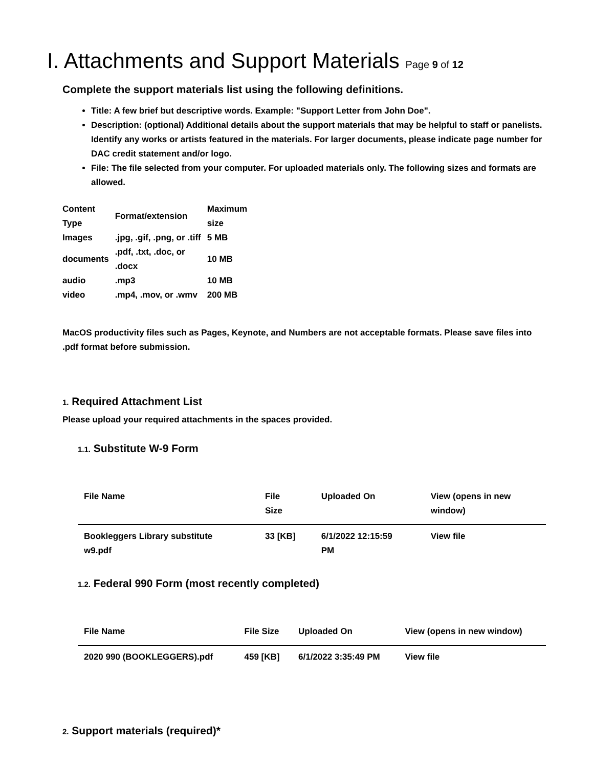I. Attachments and Support Materials Page 9 of 12
Complete the support materials list using the following definitions.
Title: A few brief but descriptive words. Example: "Support Letter from John Doe".
Description: (optional) Additional details about the support materials that may be helpful to staff or panelists. Identify any works or artists featured in the materials. For larger documents, please indicate page number for DAC credit statement and/or logo.
File: The file selected from your computer. For uploaded materials only. The following sizes and formats are allowed.
| Content Type | Format/extension | Maximum size |
| --- | --- | --- |
| Images | .jpg, .gif, .png, or .tiff | 5 MB |
| documents | .pdf, .txt, .doc, or .docx | 10 MB |
| audio | .mp3 | 10 MB |
| video | .mp4, .mov, or .wmv | 200 MB |
MacOS productivity files such as Pages, Keynote, and Numbers are not acceptable formats. Please save files into .pdf format before submission.
1. Required Attachment List
Please upload your required attachments in the spaces provided.
1.1. Substitute W-9 Form
| File Name | File Size | Uploaded On | View (opens in new window) |
| --- | --- | --- | --- |
| Bookleggers Library substitute w9.pdf | 33 [KB] | 6/1/2022 12:15:59 PM | View file |
1.2. Federal 990 Form (most recently completed)
| File Name | File Size | Uploaded On | View (opens in new window) |
| --- | --- | --- | --- |
| 2020 990 (BOOKLEGGERS).pdf | 459 [KB] | 6/1/2022 3:35:49 PM | View file |
2. Support materials (required)*